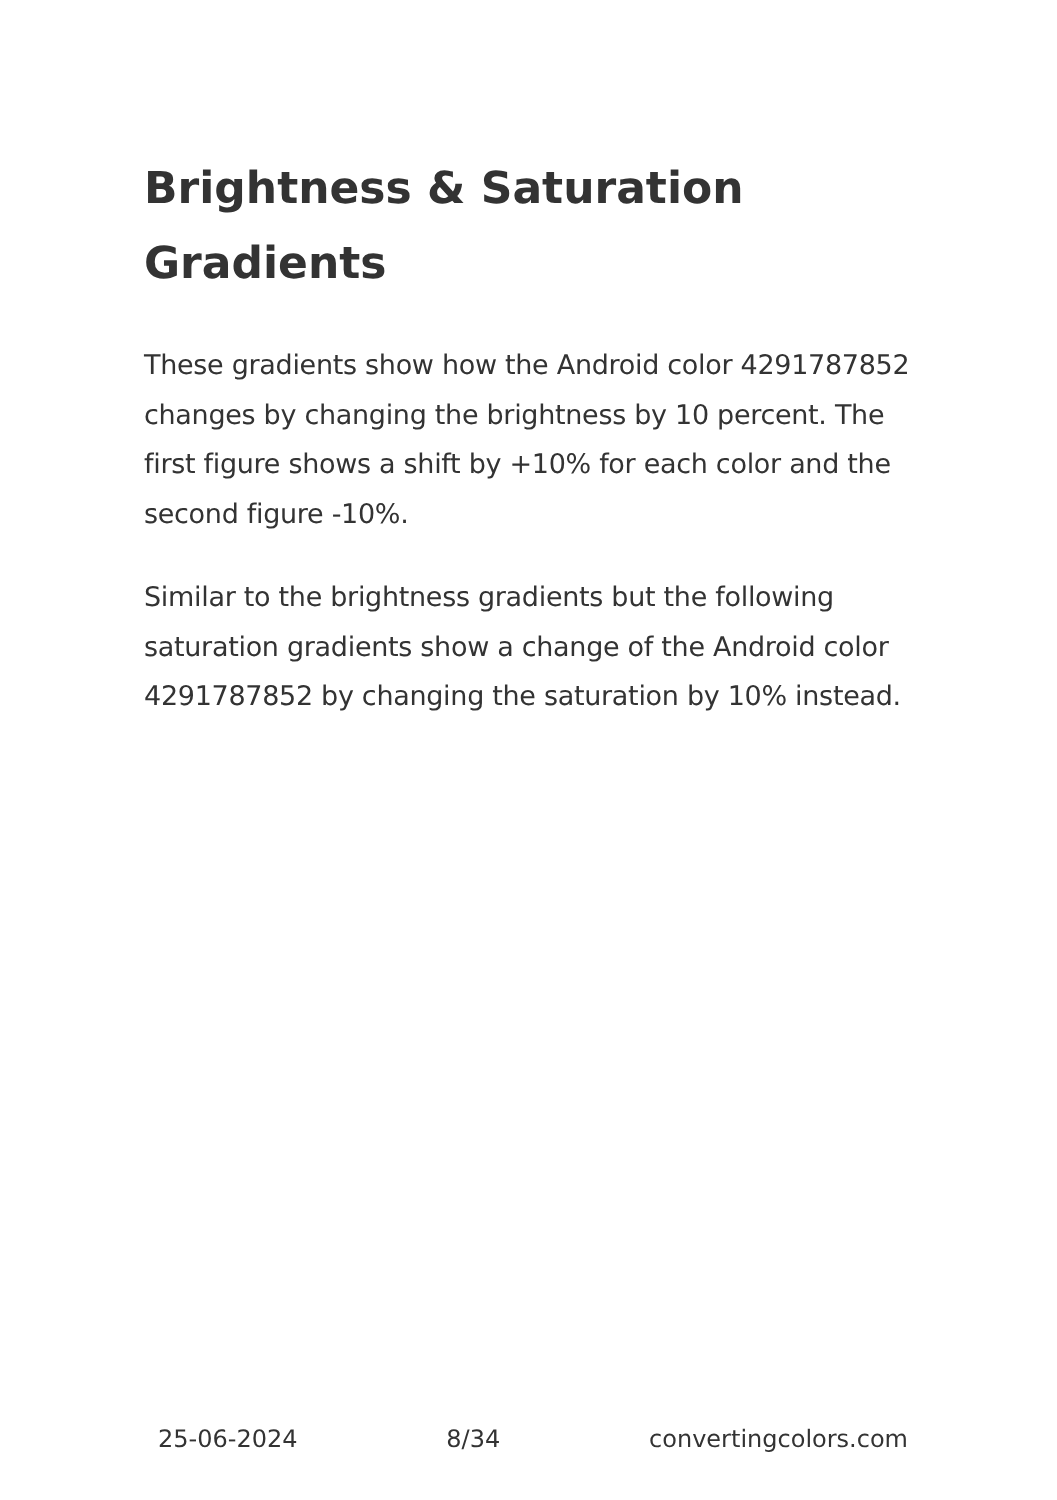Brightness & Saturation Gradients
These gradients show how the Android color 4291787852 changes by changing the brightness by 10 percent. The first figure shows a shift by +10% for each color and the second figure -10%.
Similar to the brightness gradients but the following saturation gradients show a change of the Android color 4291787852 by changing the saturation by 10% instead.
25-06-2024 8/34 convertingcolors.com